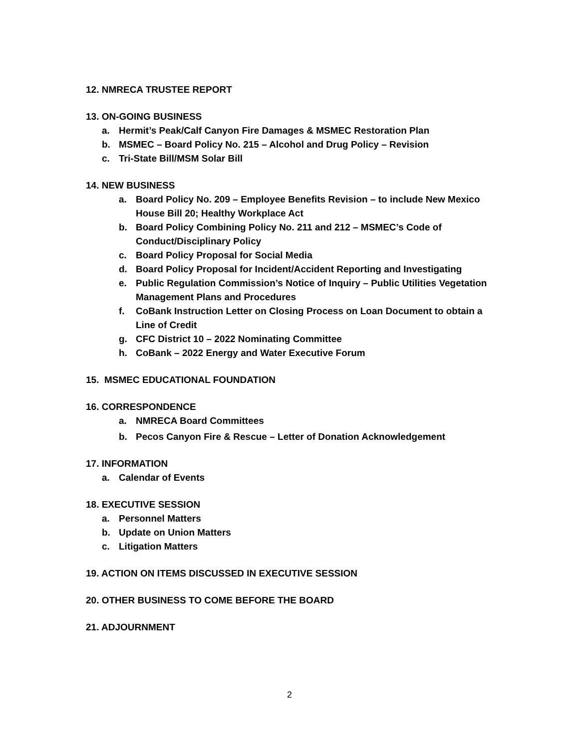12. NMRECA TRUSTEE REPORT
13. ON-GOING BUSINESS
a. Hermit’s Peak/Calf Canyon Fire Damages & MSMEC Restoration Plan
b. MSMEC – Board Policy No. 215 – Alcohol and Drug Policy – Revision
c. Tri-State Bill/MSM Solar Bill
14. NEW BUSINESS
a. Board Policy No. 209 – Employee Benefits Revision – to include New Mexico House Bill 20; Healthy Workplace Act
b. Board Policy Combining Policy No. 211 and 212 – MSMEC’s Code of Conduct/Disciplinary Policy
c. Board Policy Proposal for Social Media
d. Board Policy Proposal for Incident/Accident Reporting and Investigating
e. Public Regulation Commission’s Notice of Inquiry – Public Utilities Vegetation Management Plans and Procedures
f. CoBank Instruction Letter on Closing Process on Loan Document to obtain a Line of Credit
g. CFC District 10 – 2022 Nominating Committee
h. CoBank – 2022 Energy and Water Executive Forum
15. MSMEC EDUCATIONAL FOUNDATION
16. CORRESPONDENCE
a. NMRECA Board Committees
b. Pecos Canyon Fire & Rescue – Letter of Donation Acknowledgement
17. INFORMATION
a. Calendar of Events
18. EXECUTIVE SESSION
a. Personnel Matters
b. Update on Union Matters
c. Litigation Matters
19. ACTION ON ITEMS DISCUSSED IN EXECUTIVE SESSION
20. OTHER BUSINESS TO COME BEFORE THE BOARD
21. ADJOURNMENT
2